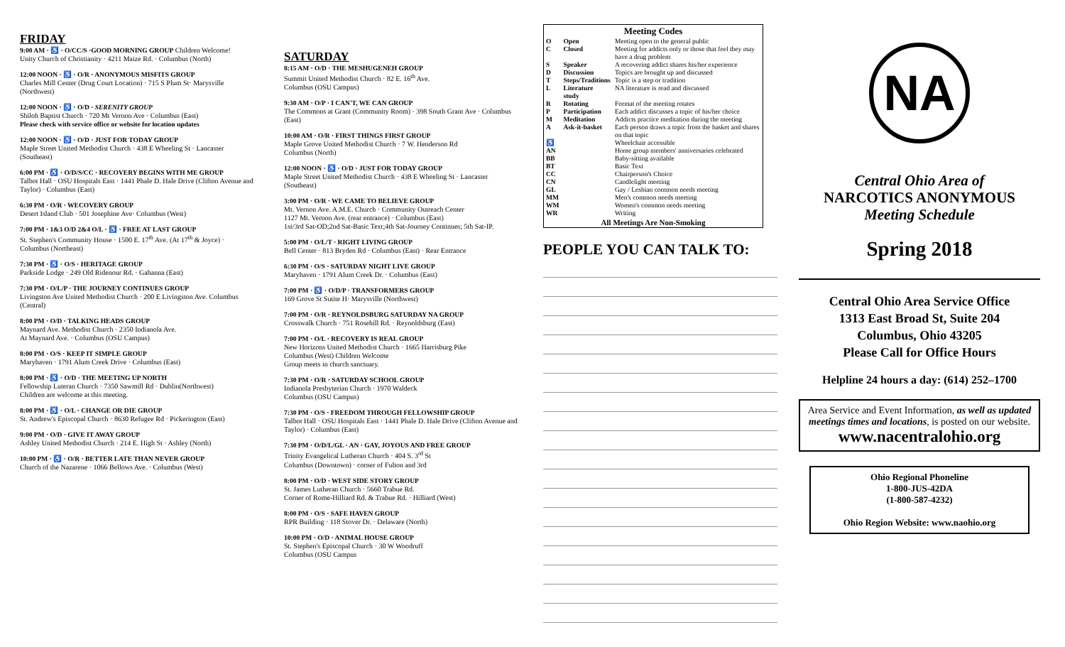FRIDAY
9:00 AM · ♿ · O/CC/S ·GOOD MORNING GROUP Children Welcome!
Unity Church of Christianity · 4211 Maize Rd. · Columbus (North)
12:00 NOON · ♿ · O/R · ANONYMOUS MISFITS GROUP
Charles Mill Center (Drug Court Location) · 715 S Plum St· Marysville (Northwest)
12:00 NOON · ♿ · O/D · SERENITY GROUP
Shiloh Baptist Church · 720 Mt Vernon Ave · Columbus (East)
Please check with service office or website for location updates
12:00 NOON · ♿ · O/D · JUST FOR TODAY GROUP
Maple Street United Methodist Church · 438 E Wheeling St · Lancaster (Southeast)
6:00 PM · ♿ · O/D/S/CC · RECOVERY BEGINS WITH ME GROUP
Talbot Hall · OSU Hospitals East · 1441 Phale D. Hale Drive (Clifton Avenue and Taylor) · Columbus (East)
6:30 PM · O/R · WECOVERY GROUP
Desert Island Club · 501 Josephine Ave· Columbus (West)
7:00 PM · 1&3 O/D 2&4 O/L · ♿ · FREE AT LAST GROUP
St. Stephen's Community House · 1500 E. 17<sup>th</sup> Ave. (At 17<sup>th</sup> & Joyce) · Columbus (Northeast)
7:30 PM · ♿ · O/S · HERITAGE GROUP
Parkside Lodge · 249 Old Ridenour Rd. · Gahanna (East)
7:30 PM · O/L/P · THE JOURNEY CONTINUES GROUP
Livingston Ave United Methodist Church · 200 E Livingston Ave. Columbus (Central)
8:00 PM · O/D · TALKING HEADS GROUP
Maynard Ave. Methodist Church · 2350 Indianola Ave.
At Maynard Ave. · Columbus (OSU Campus)
8:00 PM · O/S · KEEP IT SIMPLE GROUP
Maryhaven · 1791 Alum Creek Drive · Columbus (East)
8:00 PM · ♿ · O/D · THE MEETING UP NORTH
Fellowship Luteran Church · 7350 Sawmill Rd · Dublin(Northwest)
Children are welcome at this meeting.
8:00 PM · ♿ · O/L · CHANGE OR DIE GROUP
St. Andrew's Episcopal Church · 8630 Refugee Rd · Pickerington (East)
9:00 PM · O/D · GIVE IT AWAY GROUP
Ashley United Methodist Church · 214 E. High St · Ashley (North)
10:00 PM · ♿ · O/R · BETTER LATE THAN NEVER GROUP
Church of the Nazarene · 1066 Bellows Ave. · Columbus (West)
SATURDAY
8:15 AM · O/D · THE MESHUGENEH GROUP
Summit United Methodist Church · 82 E. 16<sup>th</sup> Ave.
Columbus (OSU Campus)
9:30 AM · O/P · I CAN'T, WE CAN GROUP
The Commons at Grant (Community Room) · 398 South Grant Ave · Columbus (East)
10:00 AM · O/R · FIRST THINGS FIRST GROUP
Maple Grove United Methodist Church · 7 W. Henderson Rd
Columbus (North)
12:00 NOON · ♿ · O/D · JUST FOR TODAY GROUP
Maple Street United Methodist Church · 438 E Wheeling St · Lancaster (Southeast)
3:00 PM · O/R · WE CAME TO BELIEVE GROUP
Mt. Vernon Ave. A.M.E. Church · Community Outreach Center
1127 Mt. Vernon Ave. (rear entrance) · Columbus (East)
1st/3rd Sat-OD;2nd Sat-Basic Text;4th Sat-Journey Continues; 5th Sat-IP.
5:00 PM · O/L/T · RIGHT LIVING GROUP
Bell Center · 813 Bryden Rd · Columbus (East) · Rear Entrance
6:30 PM · O/S · SATURDAY NIGHT LIVE GROUP
Maryhaven · 1791 Alum Creek Dr. · Columbus (East)
7:00 PM · ♿ · O/D/P · TRANSFORMERS GROUP
169 Grove St Sutite H· Marysville (Northwest)
7:00 PM · O/R · REYNOLDSBURG SATURDAY NA GROUP
Crosswalk Church · 751 Rosehill Rd. · Reynoldsburg (East)
7:00 PM · O/L · RECOVERY IS REAL GROUP
New Horizons United Methodist Church · 1665 Harrisburg Pike
Columbus (West) Children Welcome
Group meets in church sanctuary.
7:30 PM · O/R · SATURDAY SCHOOL GROUP
Indianola Presbyterian Church · 1970 Waldeck
Columbus (OSU Campus)
7:30 PM · O/S · FREEDOM THROUGH FELLOWSHIP GROUP
Talbot Hall · OSU Hospitals East · 1441 Phale D. Hale Drive (Clifton Avenue and Taylor) · Columbus (East)
7:30 PM · O/D/L/GL · AN · GAY, JOYOUS AND FREE GROUP
Trinity Evangelical Lutheran Church · 404 S. 3<sup>rd</sup> St
Columbus (Downtown) · corner of Fulton and 3rd
8:00 PM · O/D · WEST SIDE STORY GROUP
St. James Lutheran Church · 5660 Trabue Rd.
Corner of Rome-Hilliard Rd. & Trabue Rd. · Hilliard (West)
8:00 PM · O/S · SAFE HAVEN GROUP
RPR Building · 118 Stover Dr. · Delaware (North)
10:00 PM · O/D · ANIMAL HOUSE GROUP
St. Stephen's Episcopal Church · 30 W Woodruff
Columbus (OSU Campus
| Meeting Codes | | |
| --- | --- | --- |
| O | Open | Meeting open to the general public |
| C | Closed | Meeting for addicts only or those that feel they may have a drug problem |
| S | Speaker | A recovering addict shares his/her experience |
| D | Discussion | Topics are brought up and discussed |
| T | Steps/Traditions | Topic is a step or tradition |
| L | Literature study | NA literature is read and discussed |
| R | Rotating | Format of the meeting rotates |
| P | Participation | Each addict discusses a topic of his/her choice |
| M | Meditation | Addicts practice meditation during the meeting |
| A | Ask-it-basket | Each person draws a topic from the basket and shares on that topic |
| ♿ | | Wheelchair accessible |
| AN | | Home group members' anniversaries celebrated |
| BB | | Baby-sitting available |
| BT | | Basic Text |
| CC | | Chairperson's Choice |
| CN | | Candlelight meeting |
| GL | | Gay / Lesbian common needs meeting |
| MM | | Men's common needs meeting |
| WM | | Women's common needs meeting |
| WR | | Writing |
| All Meetings Are Non-Smoking | | |
PEOPLE YOU CAN TALK TO:
NA
Central Ohio Area of
NARCOTICS ANONYMOUS
Meeting Schedule
Spring 2018
Central Ohio Area Service Office
1313 East Broad St, Suite 204
Columbus, Ohio 43205
Please Call for Office Hours
Helpline 24 hours a day: (614) 252–1700
Area Service and Event Information, as well as updated meetings times and locations, is posted on our website.
www.nacentralohio.org
Ohio Regional Phoneline
1-800-JUS-42DA
(1-800-587-4232)
Ohio Region Website: www.naohio.org